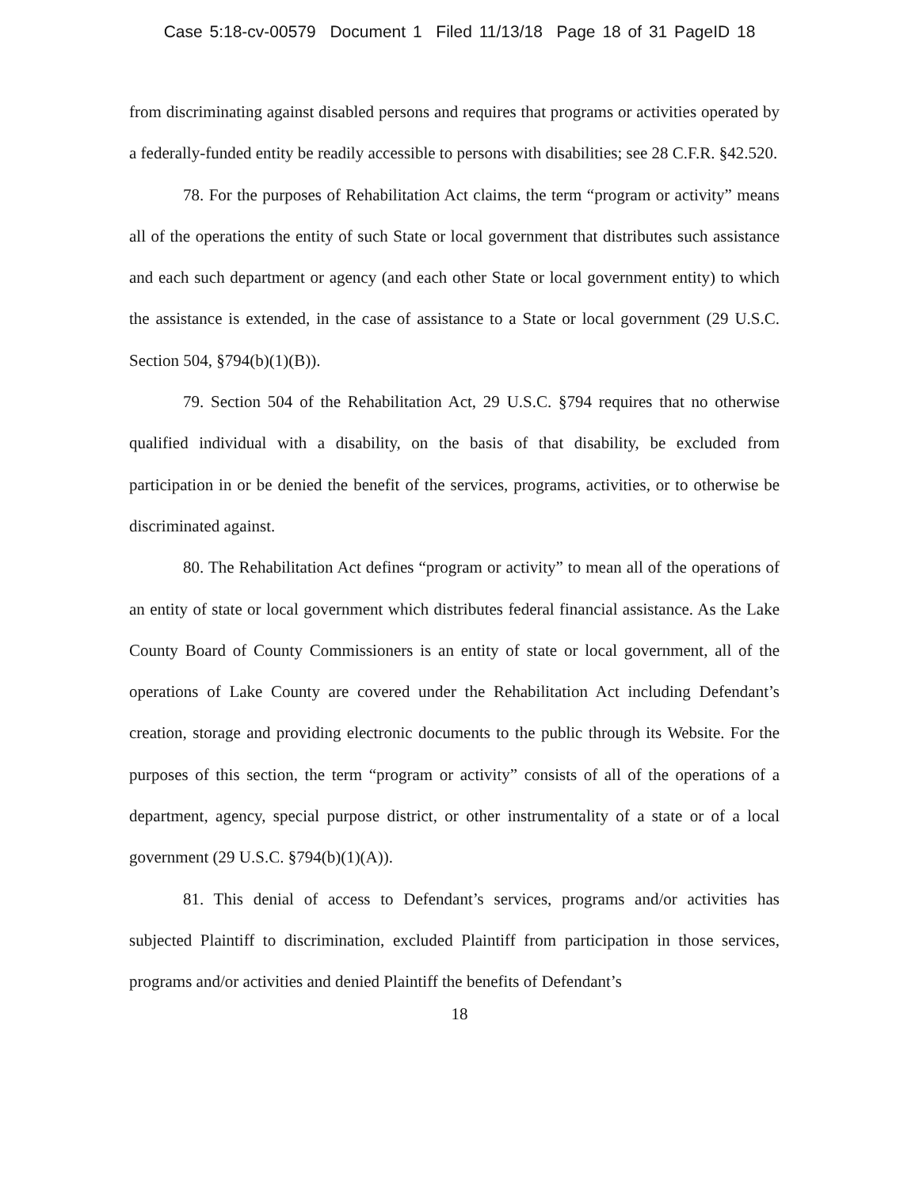Case 5:18-cv-00579 Document 1 Filed 11/13/18 Page 18 of 31 PageID 18
from discriminating against disabled persons and requires that programs or activities operated by a federally-funded entity be readily accessible to persons with disabilities; see 28 C.F.R. §42.520.
78. For the purposes of Rehabilitation Act claims, the term “program or activity” means all of the operations the entity of such State or local government that distributes such assistance and each such department or agency (and each other State or local government entity) to which the assistance is extended, in the case of assistance to a State or local government (29 U.S.C. Section 504, §794(b)(1)(B)).
79. Section 504 of the Rehabilitation Act, 29 U.S.C. §794 requires that no otherwise qualified individual with a disability, on the basis of that disability, be excluded from participation in or be denied the benefit of the services, programs, activities, or to otherwise be discriminated against.
80. The Rehabilitation Act defines “program or activity” to mean all of the operations of an entity of state or local government which distributes federal financial assistance. As the Lake County Board of County Commissioners is an entity of state or local government, all of the operations of Lake County are covered under the Rehabilitation Act including Defendant’s creation, storage and providing electronic documents to the public through its Website. For the purposes of this section, the term “program or activity” consists of all of the operations of a department, agency, special purpose district, or other instrumentality of a state or of a local government (29 U.S.C. §794(b)(1)(A)).
81. This denial of access to Defendant’s services, programs and/or activities has subjected Plaintiff to discrimination, excluded Plaintiff from participation in those services, programs and/or activities and denied Plaintiff the benefits of Defendant’s
18